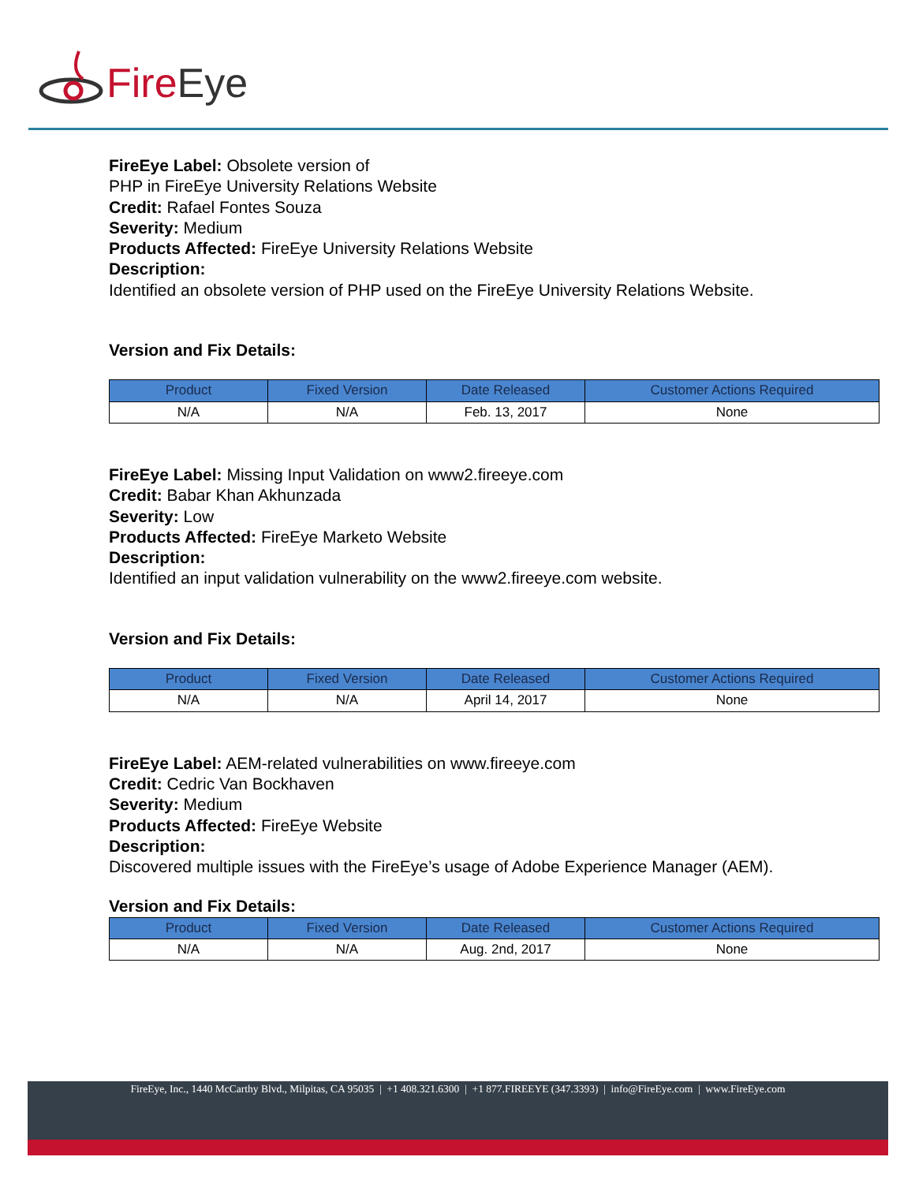Fire Eye
FireEye Label: Obsolete version of
PHP in FireEye University Relations Website
Credit: Rafael Fontes Souza
Severity: Medium
Products Affected: FireEye University Relations Website
Description:
Identified an obsolete version of PHP used on the FireEye University Relations Website.
Version and Fix Details:
| Product | Fixed Version | Date Released | Customer Actions Required |
| --- | --- | --- | --- |
| N/A | N/A | Feb. 13, 2017 | None |
FireEye Label: Missing Input Validation on www2.fireeye.com
Credit: Babar Khan Akhunzada
Severity: Low
Products Affected: FireEye Marketo Website
Description:
Identified an input validation vulnerability on the www2.fireeye.com website.
Version and Fix Details:
| Product | Fixed Version | Date Released | Customer Actions Required |
| --- | --- | --- | --- |
| N/A | N/A | April 14, 2017 | None |
FireEye Label: AEM-related vulnerabilities on www.fireeye.com
Credit: Cedric Van Bockhaven
Severity: Medium
Products Affected: FireEye Website
Description:
Discovered multiple issues with the FireEye’s usage of Adobe Experience Manager (AEM).
Version and Fix Details:
| Product | Fixed Version | Date Released | Customer Actions Required |
| --- | --- | --- | --- |
| N/A | N/A | Aug. 2nd, 2017 | None |
FireEye, Inc., 1440 McCarthy Blvd., Milpitas, CA 95035 | +1 408.321.6300 | +1 877.FIREEYE (347.3393) | info@FireEye.com | www.FireEye.com